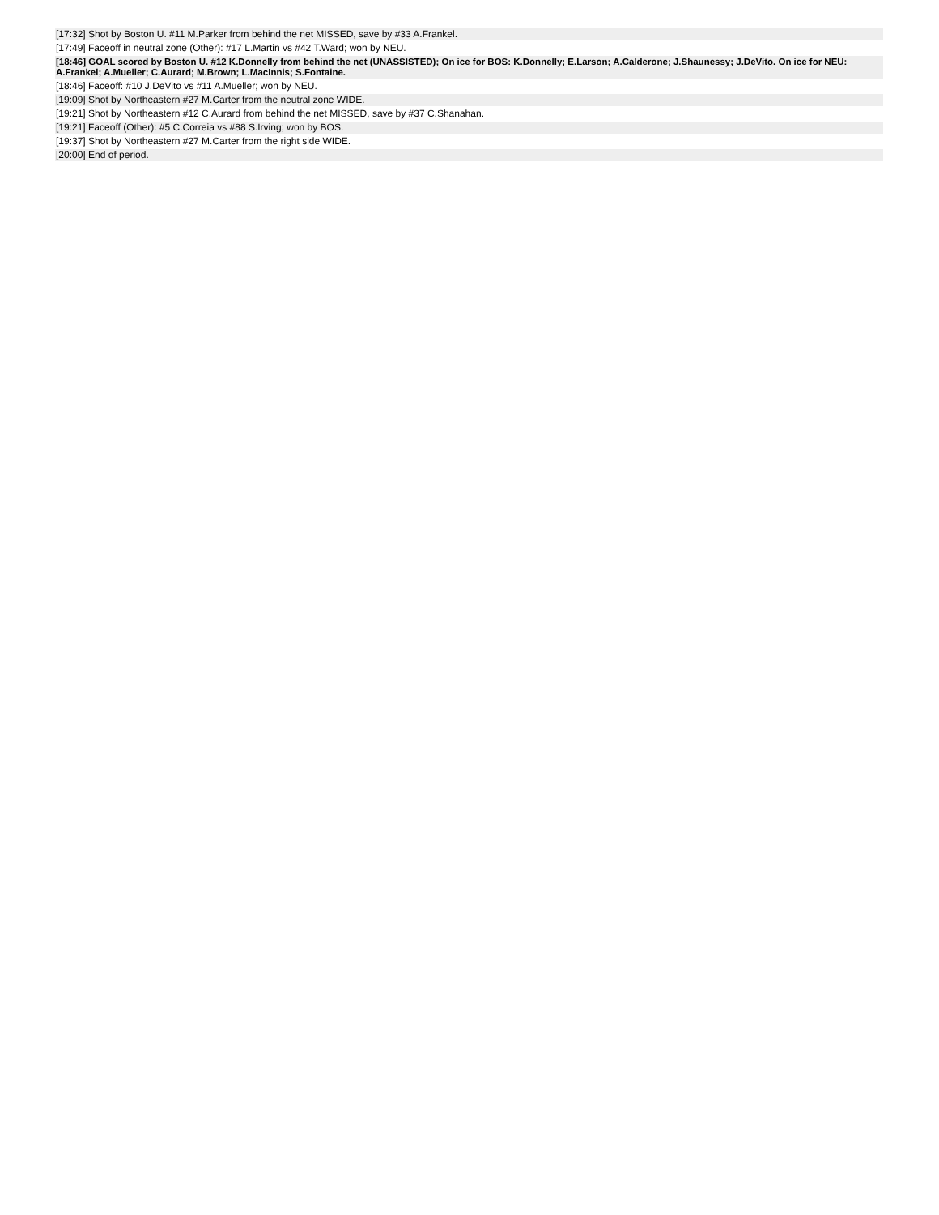| [17:32] Shot by Boston U. #11 M.Parker from behind the net MISSED, save by #33 A.Frankel. |
| [17:49] Faceoff in neutral zone (Other): #17 L.Martin vs #42 T.Ward; won by NEU. |
| [18:46] GOAL scored by Boston U. #12 K.Donnelly from behind the net (UNASSISTED); On ice for BOS: K.Donnelly; E.Larson; A.Calderone; J.Shaunessy; J.DeVito. On ice for NEU: A.Frankel; A.Mueller; C.Aurard; M.Brown; L.MacInnis; S.Fontaine. |
| [18:46] Faceoff: #10 J.DeVito vs #11 A.Mueller; won by NEU. |
| [19:09] Shot by Northeastern #27 M.Carter from the neutral zone WIDE. |
| [19:21] Shot by Northeastern #12 C.Aurard from behind the net MISSED, save by #37 C.Shanahan. |
| [19:21] Faceoff (Other): #5 C.Correia vs #88 S.Irving; won by BOS. |
| [19:37] Shot by Northeastern #27 M.Carter from the right side WIDE. |
| [20:00] End of period. |